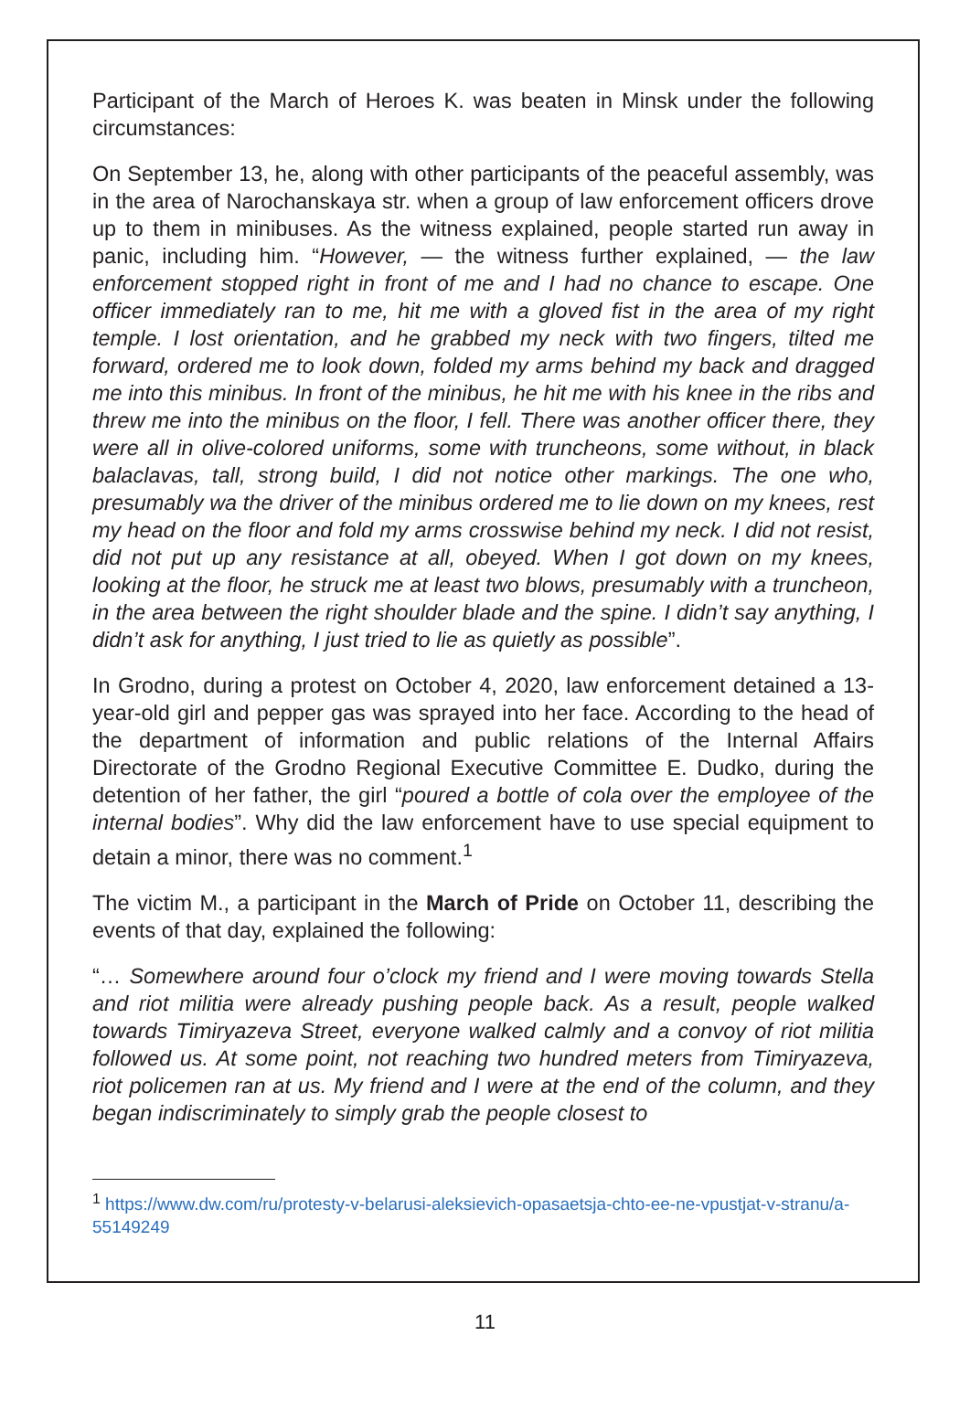Participant of the March of Heroes K. was beaten in Minsk under the following circumstances:
On September 13, he, along with other participants of the peaceful assembly, was in the area of Narochanskaya str. when a group of law enforcement officers drove up to them in minibuses. As the witness explained, people started run away in panic, including him. “However, — the witness further explained, — the law enforcement stopped right in front of me and I had no chance to escape. One officer immediately ran to me, hit me with a gloved fist in the area of my right temple. I lost orientation, and he grabbed my neck with two fingers, tilted me forward, ordered me to look down, folded my arms behind my back and dragged me into this minibus. In front of the minibus, he hit me with his knee in the ribs and threw me into the minibus on the floor, I fell. There was another officer there, they were all in olive-colored uniforms, some with truncheons, some without, in black balaclavas, tall, strong build, I did not notice other markings. The one who, presumably wa the driver of the minibus ordered me to lie down on my knees, rest my head on the floor and fold my arms crosswise behind my neck. I did not resist, did not put up any resistance at all, obeyed. When I got down on my knees, looking at the floor, he struck me at least two blows, presumably with a truncheon, in the area between the right shoulder blade and the spine. I didn’t say anything, I didn’t ask for anything, I just tried to lie as quietly as possible”.
In Grodno, during a protest on October 4, 2020, law enforcement detained a 13-year-old girl and pepper gas was sprayed into her face. According to the head of the department of information and public relations of the Internal Affairs Directorate of the Grodno Regional Executive Committee E. Dudko, during the detention of her father, the girl “poured a bottle of cola over the employee of the internal bodies”. Why did the law enforcement have to use special equipment to detain a minor, there was no comment.<sup>1</sup>
The victim M., a participant in the March of Pride on October 11, describing the events of that day, explained the following:
“… Somewhere around four o’clock my friend and I were moving towards Stella and riot militia were already pushing people back. As a result, people walked towards Timiryazeva Street, everyone walked calmly and a convoy of riot militia followed us. At some point, not reaching two hundred meters from Timiryazeva, riot policemen ran at us. My friend and I were at the end of the column, and they began indiscriminately to simply grab the people closest to
<sup>1</sup> https://www.dw.com/ru/protesty-v-belarusi-aleksievich-opasaetsja-chto-ee-ne-vpustjat-v-stranu/a-55149249
11